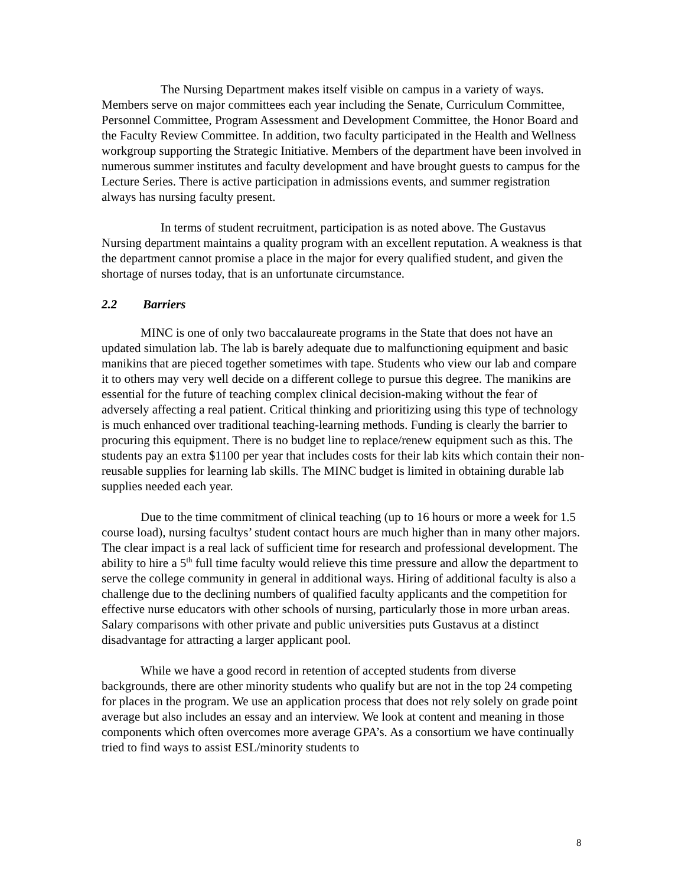The Nursing Department makes itself visible on campus in a variety of ways. Members serve on major committees each year including the Senate, Curriculum Committee, Personnel Committee, Program Assessment and Development Committee, the Honor Board and the Faculty Review Committee. In addition, two faculty participated in the Health and Wellness workgroup supporting the Strategic Initiative. Members of the department have been involved in numerous summer institutes and faculty development and have brought guests to campus for the Lecture Series. There is active participation in admissions events, and summer registration always has nursing faculty present.
In terms of student recruitment, participation is as noted above. The Gustavus Nursing department maintains a quality program with an excellent reputation. A weakness is that the department cannot promise a place in the major for every qualified student, and given the shortage of nurses today, that is an unfortunate circumstance.
2.2 Barriers
MINC is one of only two baccalaureate programs in the State that does not have an updated simulation lab. The lab is barely adequate due to malfunctioning equipment and basic manikins that are pieced together sometimes with tape. Students who view our lab and compare it to others may very well decide on a different college to pursue this degree. The manikins are essential for the future of teaching complex clinical decision-making without the fear of adversely affecting a real patient. Critical thinking and prioritizing using this type of technology is much enhanced over traditional teaching-learning methods. Funding is clearly the barrier to procuring this equipment. There is no budget line to replace/renew equipment such as this. The students pay an extra $1100 per year that includes costs for their lab kits which contain their non-reusable supplies for learning lab skills. The MINC budget is limited in obtaining durable lab supplies needed each year.
Due to the time commitment of clinical teaching (up to 16 hours or more a week for 1.5 course load), nursing facultys’ student contact hours are much higher than in many other majors. The clear impact is a real lack of sufficient time for research and professional development. The ability to hire a 5<sup>th</sup> full time faculty would relieve this time pressure and allow the department to serve the college community in general in additional ways. Hiring of additional faculty is also a challenge due to the declining numbers of qualified faculty applicants and the competition for effective nurse educators with other schools of nursing, particularly those in more urban areas. Salary comparisons with other private and public universities puts Gustavus at a distinct disadvantage for attracting a larger applicant pool.
While we have a good record in retention of accepted students from diverse backgrounds, there are other minority students who qualify but are not in the top 24 competing for places in the program. We use an application process that does not rely solely on grade point average but also includes an essay and an interview. We look at content and meaning in those components which often overcomes more average GPA’s. As a consortium we have continually tried to find ways to assist ESL/minority students to
8